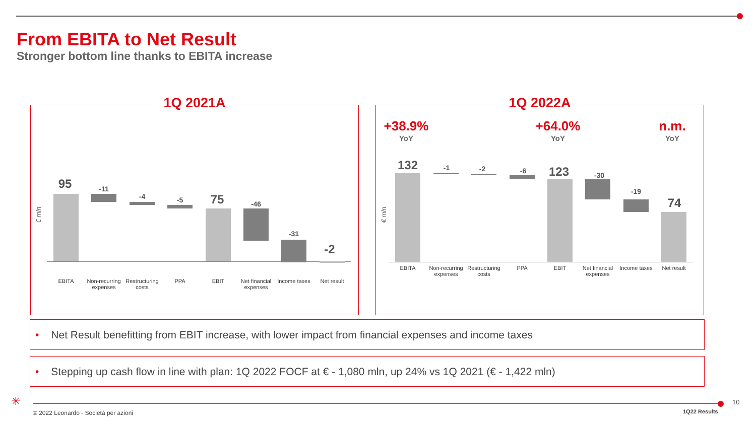From EBITA to Net Result
Stronger bottom line thanks to EBITA increase
1Q 2021A
€ mln
95 -11
-4 -5 75 -46
-31
-2
EBITA
Non-recurring expenses
Restructuring costs
PPA EBIT
Net financial expenses
Income taxes
Net result
1Q 2022A
+38.9%
YoY
+64.0%
YoY
n.m.
YoY
€ mln
132 -1 -2 -6 123 -30
-19
74
EBITA
Non-recurring expenses
Restructuring costs
PPA EBIT
Net financial expenses
Income taxes
Net result
• Net Result benefitting from EBIT increase, with lower impact from financial expenses and income taxes
• Stepping up cash flow in line with plan: 1Q 2022 FOCF at € - 1,080 mln, up 24% vs 1Q 2021 (€ - 1,422 mln)
✳ 10
© 2022 Leonardo - Società per azioni
1Q22 Results